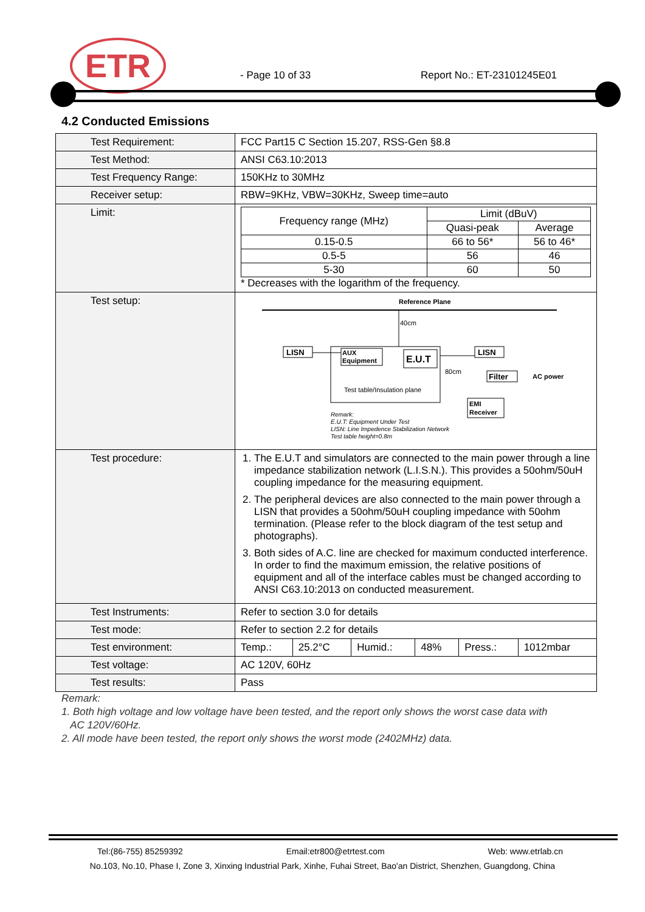ETR - Page 10 of 33 Report No.: ET-23101245E01
4.2 Conducted Emissions
| Test Requirement: | FCC Part15 C Section 15.207, RSS-Gen §8.8 |
| Test Method: | ANSI C63.10:2013 |
| Test Frequency Range: | 150KHz to 30MHz |
| Receiver setup: | RBW=9KHz, VBW=30KHz, Sweep time=auto |
| Limit: | / Frequency range (MHz) / Limit (dBuV) / / / --- / --- / --- / / / Quasi-peak / Average / / 0.15-0.5 / 66 to 56* / 56 to 46* / / 0.5-5 / 56 / 46 / / 5-30 / 60 / 50 / * Decreases with the logarithm of the frequency. |
| Test setup: | Reference Plane 40cm LISN AUX Equipment E.U.T Test table/Insulation plane 80cm LISN Filter AC power EMI Receiver Remark: E.U.T: Equipment Under Test LISN: Line Impedence Stabilization Network Test table height=0.8m |
| Test procedure: | 1. The E.U.T and simulators are connected to the main power through a line impedance stabilization network (L.I.S.N.). This provides a 50ohm/50uH coupling impedance for the measuring equipment. 2. The peripheral devices are also connected to the main power through a LISN that provides a 50ohm/50uH coupling impedance with 50ohm termination. (Please refer to the block diagram of the test setup and photographs). 3. Both sides of A.C. line are checked for maximum conducted interference. In order to find the maximum emission, the relative positions of equipment and all of the interface cables must be changed according to ANSI C63.10:2013 on conducted measurement. |
| Test Instruments: | Refer to section 3.0 for details |
| Test mode: | Refer to section 2.2 for details |
| Test environment: | / Temp.: / 25.2°C / Humid.: / 48% / Press.: / 1012mbar / |
| Test voltage: | AC 120V, 60Hz |
| Test results: | Pass |
Remark:
1. Both high voltage and low voltage have been tested, and the report only shows the worst case data with
AC 120V/60Hz.
2. All mode have been tested, the report only shows the worst mode (2402MHz) data.
Tel:(86-755) 85259392 Email:etr800@etrtest.com Web: www.etrlab.cn
No.103, No.10, Phase I, Zone 3, Xinxing Industrial Park, Xinhe, Fuhai Street, Bao'an District, Shenzhen, Guangdong, China